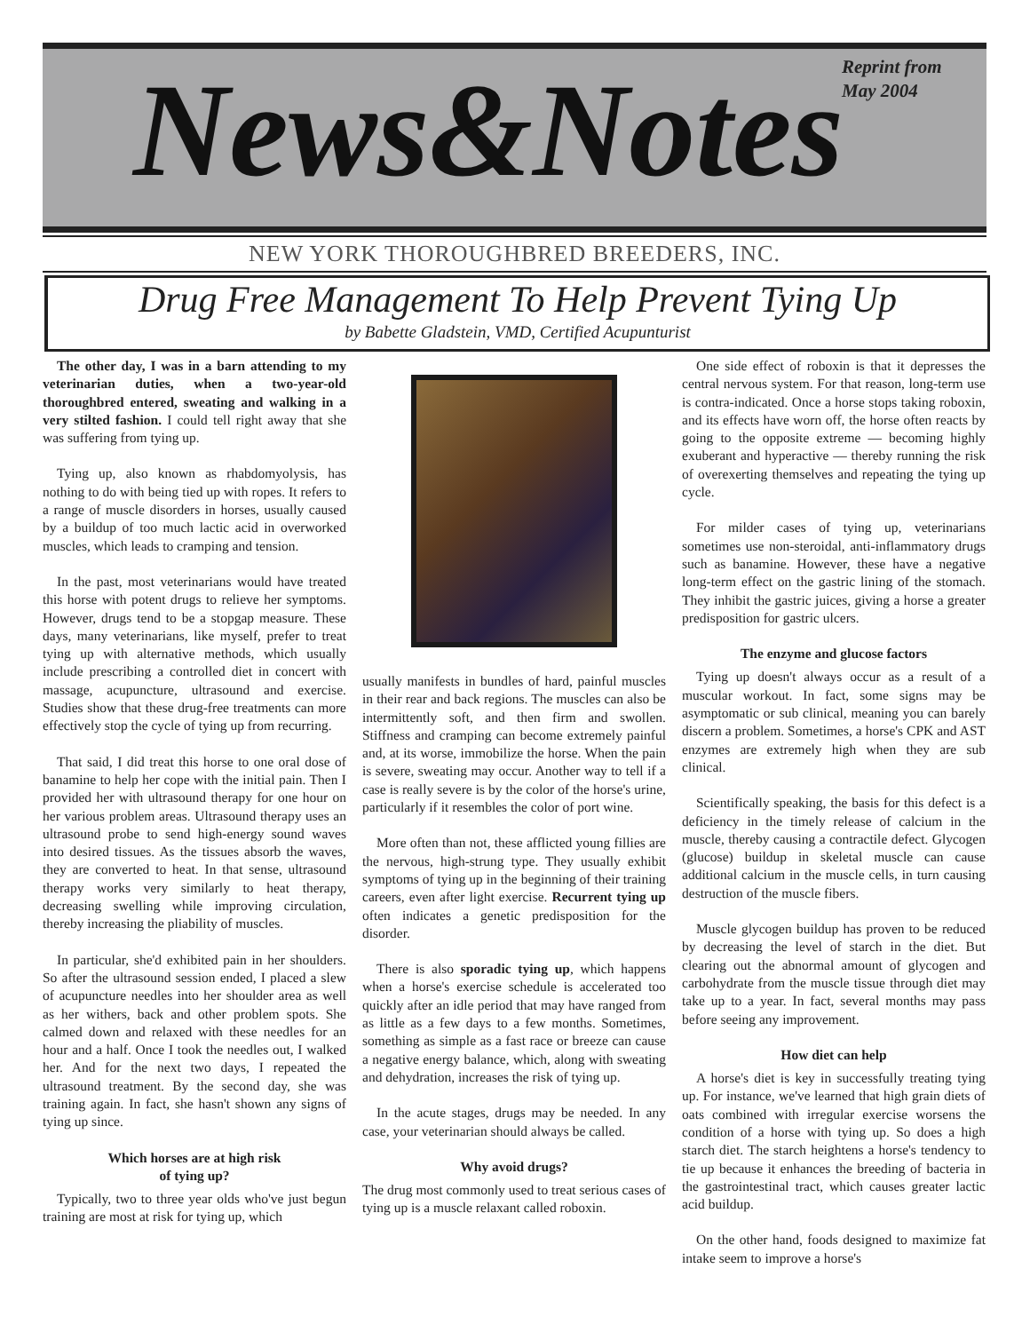News&Notes
Reprint from
May 2004
NEW YORK THOROUGHBRED BREEDERS, INC.
Drug Free Management To Help Prevent Tying Up
by Babette Gladstein, VMD, Certified Acupunturist
The other day, I was in a barn attending to my veterinarian duties, when a two-year-old thoroughbred entered, sweating and walking in a very stilted fashion. I could tell right away that she was suffering from tying up.
Tying up, also known as rhabdomyolysis, has nothing to do with being tied up with ropes. It refers to a range of muscle disorders in horses, usually caused by a buildup of too much lactic acid in overworked muscles, which leads to cramping and tension.
In the past, most veterinarians would have treated this horse with potent drugs to relieve her symptoms. However, drugs tend to be a stopgap measure. These days, many veterinarians, like myself, prefer to treat tying up with alternative methods, which usually include prescribing a controlled diet in concert with massage, acupuncture, ultrasound and exercise. Studies show that these drug-free treatments can more effectively stop the cycle of tying up from recurring.
That said, I did treat this horse to one oral dose of banamine to help her cope with the initial pain. Then I provided her with ultrasound therapy for one hour on her various problem areas. Ultrasound therapy uses an ultrasound probe to send high-energy sound waves into desired tissues. As the tissues absorb the waves, they are converted to heat. In that sense, ultrasound therapy works very similarly to heat therapy, decreasing swelling while improving circulation, thereby increasing the pliability of muscles.
In particular, she'd exhibited pain in her shoulders. So after the ultrasound session ended, I placed a slew of acupuncture needles into her shoulder area as well as her withers, back and other problem spots. She calmed down and relaxed with these needles for an hour and a half. Once I took the needles out, I walked her. And for the next two days, I repeated the ultrasound treatment. By the second day, she was training again. In fact, she hasn't shown any signs of tying up since.
Which horses are at high risk
of tying up?
Typically, two to three year olds who've just begun training are most at risk for tying up, which
usually manifests in bundles of hard, painful muscles in their rear and back regions. The muscles can also be intermittently soft, and then firm and swollen. Stiffness and cramping can become extremely painful and, at its worse, immobilize the horse. When the pain is severe, sweating may occur. Another way to tell if a case is really severe is by the color of the horse's urine, particularly if it resembles the color of port wine.
More often than not, these afflicted young fillies are the nervous, high-strung type. They usually exhibit symptoms of tying up in the beginning of their training careers, even after light exercise. Recurrent tying up often indicates a genetic predisposition for the disorder.
There is also sporadic tying up, which happens when a horse's exercise schedule is accelerated too quickly after an idle period that may have ranged from as little as a few days to a few months. Sometimes, something as simple as a fast race or breeze can cause a negative energy balance, which, along with sweating and dehydration, increases the risk of tying up.
In the acute stages, drugs may be needed. In any case, your veterinarian should always be called.
Why avoid drugs?
The drug most commonly used to treat serious cases of tying up is a muscle relaxant called roboxin.
One side effect of roboxin is that it depresses the central nervous system. For that reason, long-term use is contra-indicated. Once a horse stops taking roboxin, and its effects have worn off, the horse often reacts by going to the opposite extreme — becoming highly exuberant and hyperactive — thereby running the risk of overexerting themselves and repeating the tying up cycle.
For milder cases of tying up, veterinarians sometimes use non-steroidal, anti-inflammatory drugs such as banamine. However, these have a negative long-term effect on the gastric lining of the stomach. They inhibit the gastric juices, giving a horse a greater predisposition for gastric ulcers.
The enzyme and glucose factors
Tying up doesn't always occur as a result of a muscular workout. In fact, some signs may be asymptomatic or sub clinical, meaning you can barely discern a problem. Sometimes, a horse's CPK and AST enzymes are extremely high when they are sub clinical.
Scientifically speaking, the basis for this defect is a deficiency in the timely release of calcium in the muscle, thereby causing a contractile defect. Glycogen (glucose) buildup in skeletal muscle can cause additional calcium in the muscle cells, in turn causing destruction of the muscle fibers.
Muscle glycogen buildup has proven to be reduced by decreasing the level of starch in the diet. But clearing out the abnormal amount of glycogen and carbohydrate from the muscle tissue through diet may take up to a year. In fact, several months may pass before seeing any improvement.
How diet can help
A horse's diet is key in successfully treating tying up. For instance, we've learned that high grain diets of oats combined with irregular exercise worsens the condition of a horse with tying up. So does a high starch diet. The starch heightens a horse's tendency to tie up because it enhances the breeding of bacteria in the gastrointestinal tract, which causes greater lactic acid buildup.
On the other hand, foods designed to maximize fat intake seem to improve a horse's